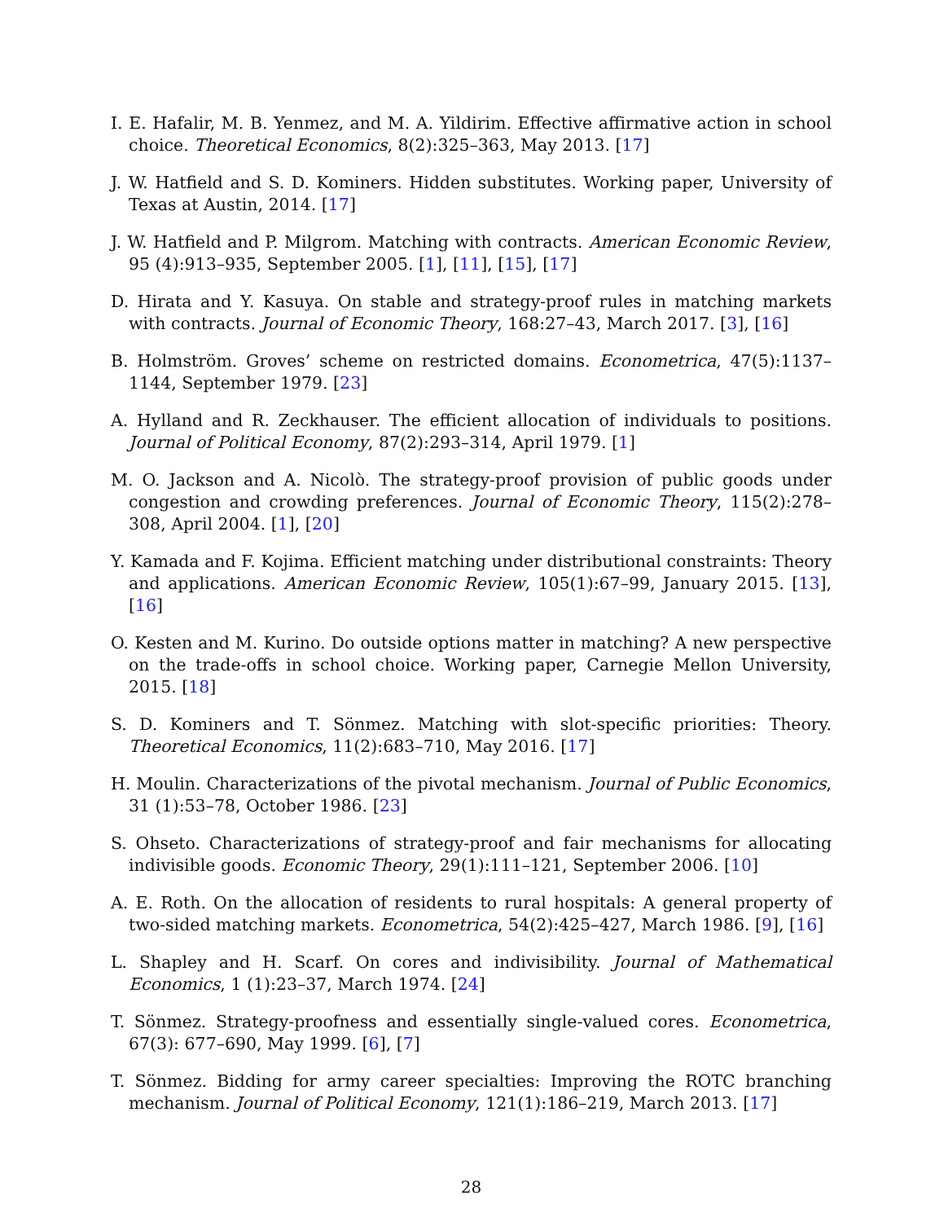I. E. Hafalir, M. B. Yenmez, and M. A. Yildirim. Effective affirmative action in school choice. Theoretical Economics, 8(2):325–363, May 2013. [17]
J. W. Hatfield and S. D. Kominers. Hidden substitutes. Working paper, University of Texas at Austin, 2014. [17]
J. W. Hatfield and P. Milgrom. Matching with contracts. American Economic Review, 95 (4):913–935, September 2005. [1], [11], [15], [17]
D. Hirata and Y. Kasuya. On stable and strategy-proof rules in matching markets with contracts. Journal of Economic Theory, 168:27–43, March 2017. [3], [16]
B. Holmström. Groves’ scheme on restricted domains. Econometrica, 47(5):1137–1144, September 1979. [23]
A. Hylland and R. Zeckhauser. The efficient allocation of individuals to positions. Journal of Political Economy, 87(2):293–314, April 1979. [1]
M. O. Jackson and A. Nicolò. The strategy-proof provision of public goods under congestion and crowding preferences. Journal of Economic Theory, 115(2):278–308, April 2004. [1], [20]
Y. Kamada and F. Kojima. Efficient matching under distributional constraints: Theory and applications. American Economic Review, 105(1):67–99, January 2015. [13], [16]
O. Kesten and M. Kurino. Do outside options matter in matching? A new perspective on the trade-offs in school choice. Working paper, Carnegie Mellon University, 2015. [18]
S. D. Kominers and T. Sönmez. Matching with slot-specific priorities: Theory. Theoretical Economics, 11(2):683–710, May 2016. [17]
H. Moulin. Characterizations of the pivotal mechanism. Journal of Public Economics, 31 (1):53–78, October 1986. [23]
S. Ohseto. Characterizations of strategy-proof and fair mechanisms for allocating indivisible goods. Economic Theory, 29(1):111–121, September 2006. [10]
A. E. Roth. On the allocation of residents to rural hospitals: A general property of two-sided matching markets. Econometrica, 54(2):425–427, March 1986. [9], [16]
L. Shapley and H. Scarf. On cores and indivisibility. Journal of Mathematical Economics, 1 (1):23–37, March 1974. [24]
T. Sönmez. Strategy-proofness and essentially single-valued cores. Econometrica, 67(3): 677–690, May 1999. [6], [7]
T. Sönmez. Bidding for army career specialties: Improving the ROTC branching mechanism. Journal of Political Economy, 121(1):186–219, March 2013. [17]
28